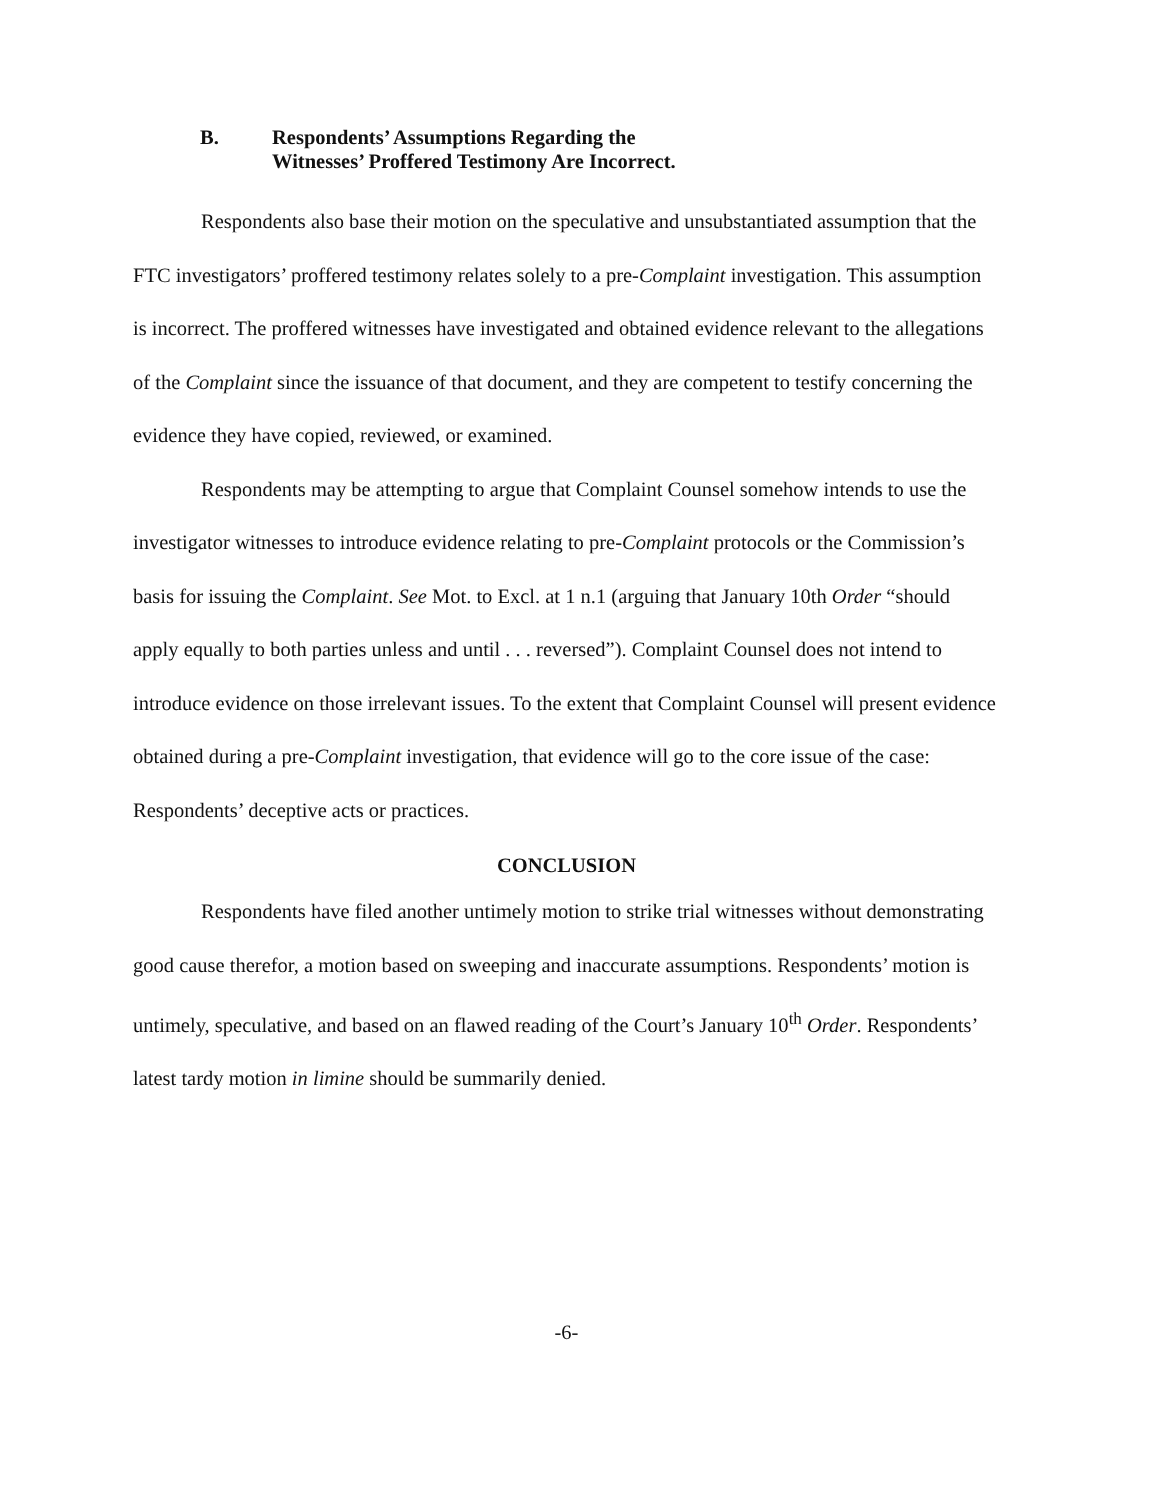B. Respondents’ Assumptions Regarding the
Witnesses’ Proffered Testimony Are Incorrect.
Respondents also base their motion on the speculative and unsubstantiated assumption that the FTC investigators’ proffered testimony relates solely to a pre-Complaint investigation. This assumption is incorrect. The proffered witnesses have investigated and obtained evidence relevant to the allegations of the Complaint since the issuance of that document, and they are competent to testify concerning the evidence they have copied, reviewed, or examined.
Respondents may be attempting to argue that Complaint Counsel somehow intends to use the investigator witnesses to introduce evidence relating to pre-Complaint protocols or the Commission’s basis for issuing the Complaint. See Mot. to Excl. at 1 n.1 (arguing that January 10th Order “should apply equally to both parties unless and until . . . reversed”). Complaint Counsel does not intend to introduce evidence on those irrelevant issues. To the extent that Complaint Counsel will present evidence obtained during a pre-Complaint investigation, that evidence will go to the core issue of the case: Respondents’ deceptive acts or practices.
CONCLUSION
Respondents have filed another untimely motion to strike trial witnesses without demonstrating good cause therefor, a motion based on sweeping and inaccurate assumptions. Respondents’ motion is untimely, speculative, and based on an flawed reading of the Court’s January 10<sup>th</sup> Order. Respondents’ latest tardy motion in limine should be summarily denied.
-6-